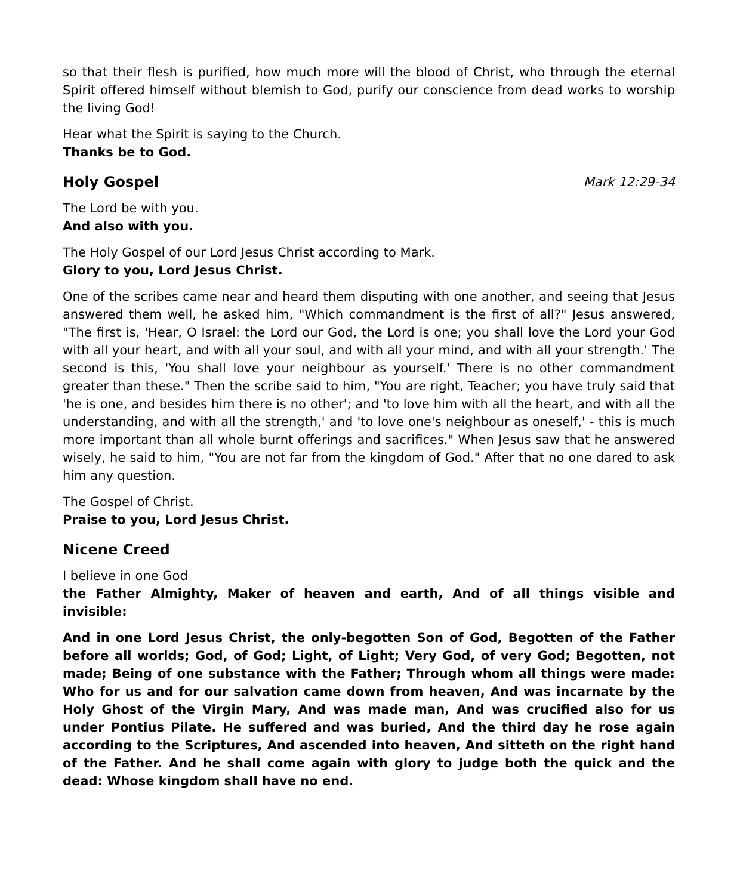so that their flesh is purified, how much more will the blood of Christ, who through the eternal Spirit offered himself without blemish to God, purify our conscience from dead works to worship the living God!
Hear what the Spirit is saying to the Church.
Thanks be to God.
Holy Gospel Mark 12:29-34
The Lord be with you.
And also with you.
The Holy Gospel of our Lord Jesus Christ according to Mark.
Glory to you, Lord Jesus Christ.
One of the scribes came near and heard them disputing with one another, and seeing that Jesus answered them well, he asked him, "Which commandment is the first of all?" Jesus answered, "The first is, 'Hear, O Israel: the Lord our God, the Lord is one; you shall love the Lord your God with all your heart, and with all your soul, and with all your mind, and with all your strength.' The second is this, 'You shall love your neighbour as yourself.' There is no other commandment greater than these." Then the scribe said to him, "You are right, Teacher; you have truly said that 'he is one, and besides him there is no other'; and 'to love him with all the heart, and with all the understanding, and with all the strength,' and 'to love one's neighbour as oneself,' - this is much more important than all whole burnt offerings and sacrifices." When Jesus saw that he answered wisely, he said to him, "You are not far from the kingdom of God." After that no one dared to ask him any question.
The Gospel of Christ.
Praise to you, Lord Jesus Christ.
Nicene Creed
I believe in one God
the Father Almighty, Maker of heaven and earth, And of all things visible and invisible:
And in one Lord Jesus Christ, the only-begotten Son of God, Begotten of the Father before all worlds; God, of God; Light, of Light; Very God, of very God; Begotten, not made; Being of one substance with the Father; Through whom all things were made: Who for us and for our salvation came down from heaven, And was incarnate by the Holy Ghost of the Virgin Mary, And was made man, And was crucified also for us under Pontius Pilate. He suffered and was buried, And the third day he rose again according to the Scriptures, And ascended into heaven, And sitteth on the right hand of the Father. And he shall come again with glory to judge both the quick and the dead: Whose kingdom shall have no end.